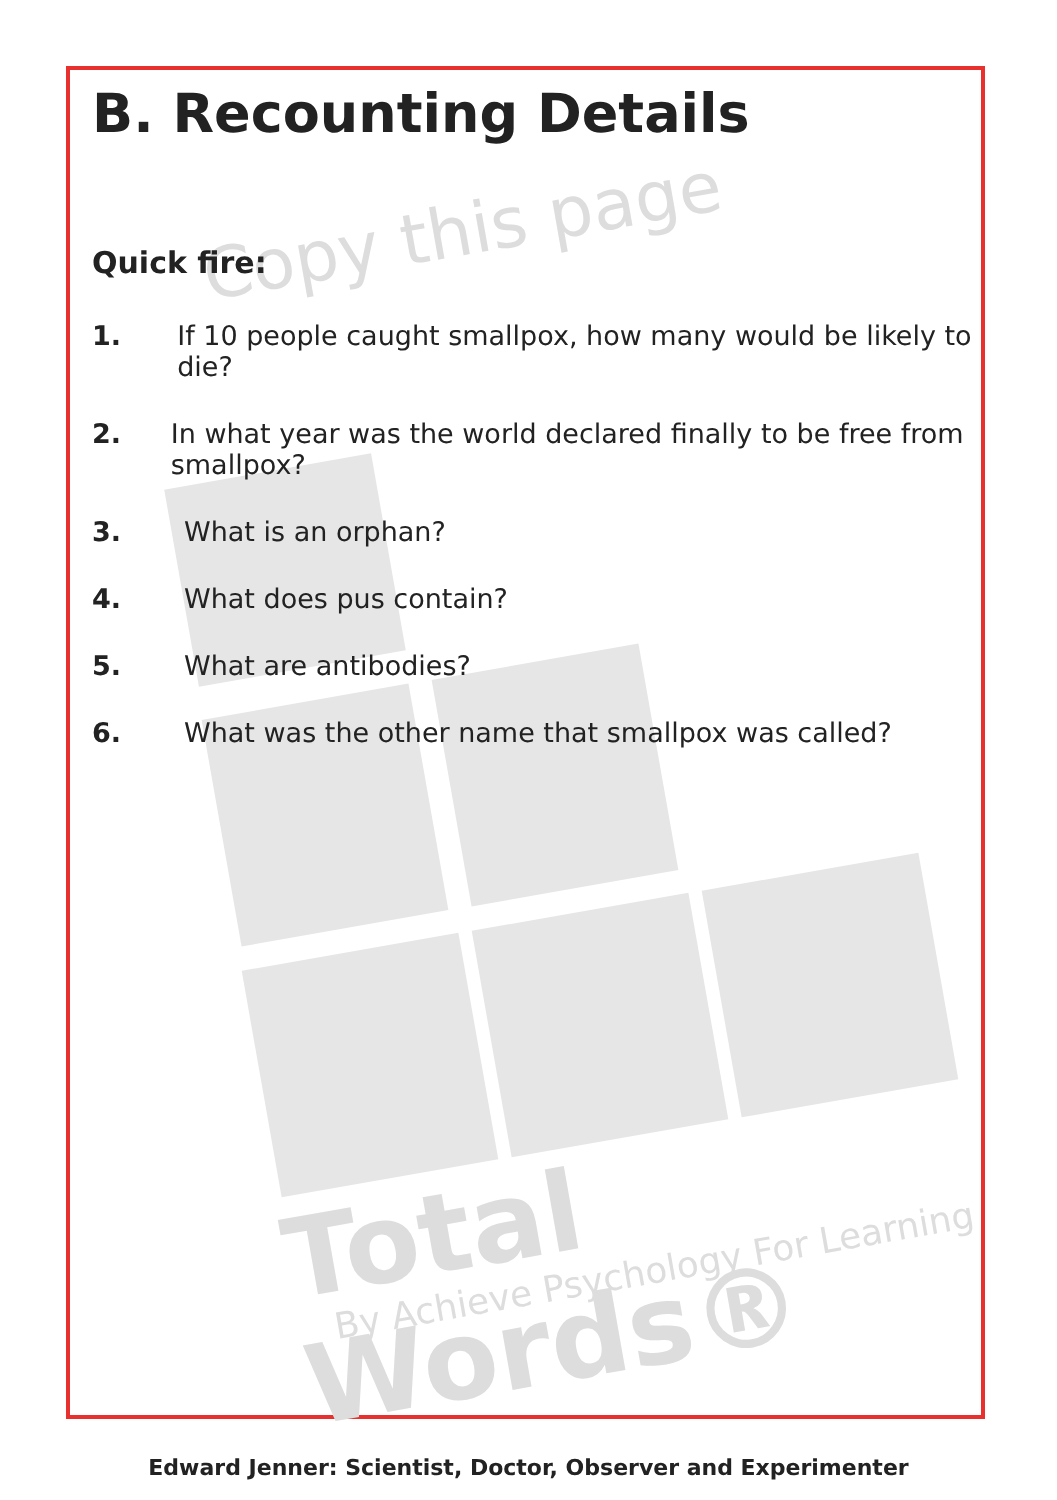Copy this page
Total Words®
By Achieve Psychology For Learning
B. Recounting Details
Quick fire:
1. If 10 people caught smallpox, how many would be likely to die?
2. In what year was the world declared finally to be free from smallpox?
3. What is an orphan?
4. What does pus contain?
5. What are antibodies?
6. What was the other name that smallpox was called?
Edward Jenner: Scientist, Doctor, Observer and Experimenter